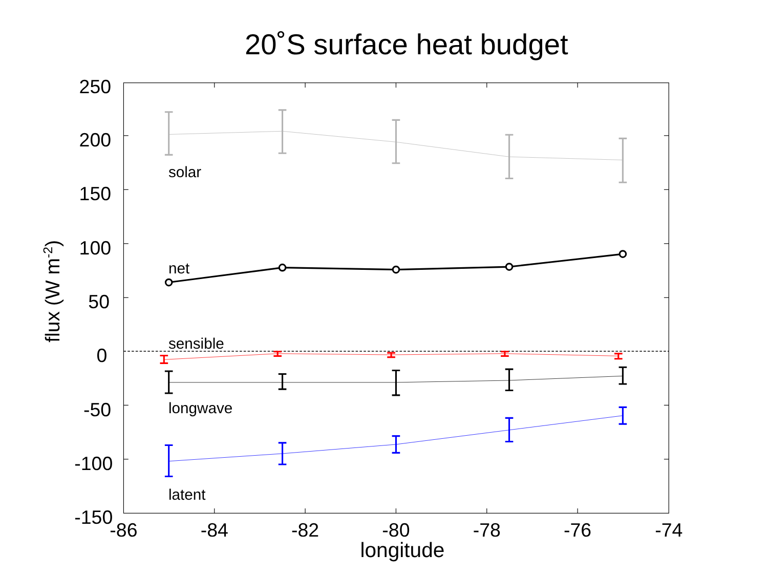20˚S surface heat budget
250
200
150
100
50
0
-50
-100
-150
-86
-84
-82
-80
-78
-76
-74
longitude
flux (W m-2)
solar
net
sensible
longwave
latent